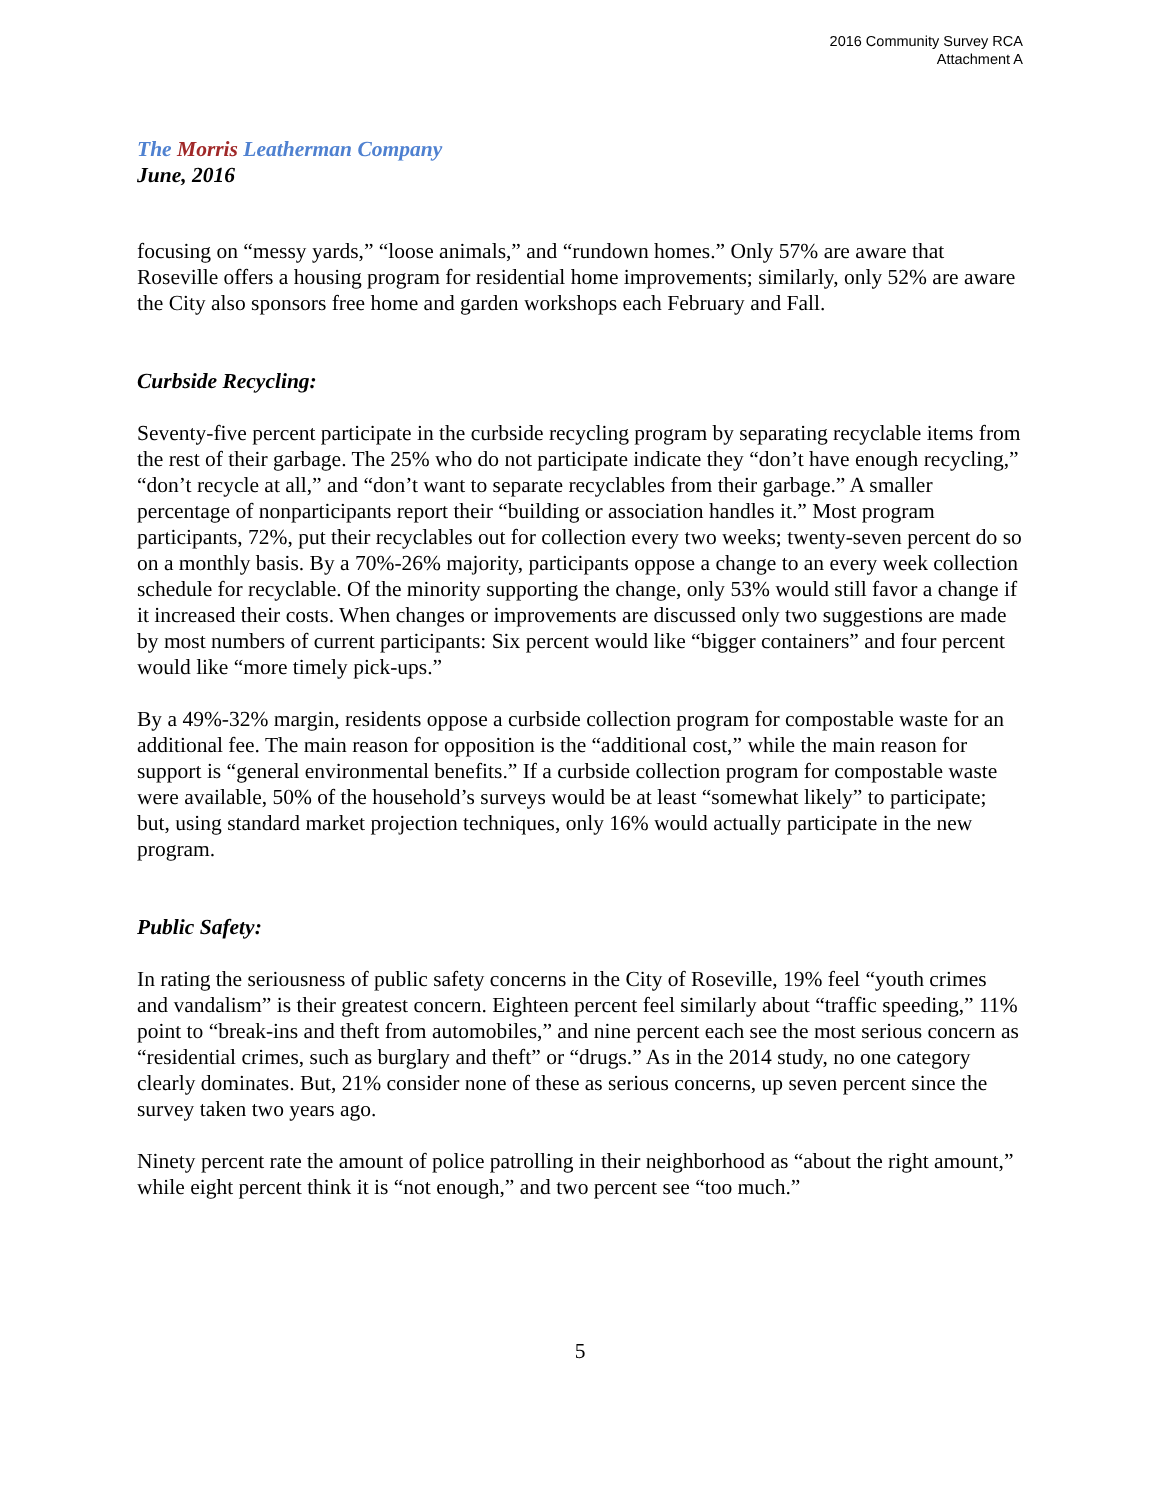2016 Community Survey RCA
Attachment A
The Morris Leatherman Company
June, 2016
focusing on “messy yards,” “loose animals,” and “rundown homes.” Only 57% are aware that Roseville offers a housing program for residential home improvements; similarly, only 52% are aware the City also sponsors free home and garden workshops each February and Fall.
Curbside Recycling:
Seventy-five percent participate in the curbside recycling program by separating recyclable items from the rest of their garbage. The 25% who do not participate indicate they “don’t have enough recycling,” “don’t recycle at all,” and “don’t want to separate recyclables from their garbage.” A smaller percentage of nonparticipants report their “building or association handles it.” Most program participants, 72%, put their recyclables out for collection every two weeks; twenty-seven percent do so on a monthly basis. By a 70%-26% majority, participants oppose a change to an every week collection schedule for recyclable. Of the minority supporting the change, only 53% would still favor a change if it increased their costs. When changes or improvements are discussed only two suggestions are made by most numbers of current participants: Six percent would like “bigger containers” and four percent would like “more timely pick-ups.”
By a 49%-32% margin, residents oppose a curbside collection program for compostable waste for an additional fee. The main reason for opposition is the “additional cost,” while the main reason for support is “general environmental benefits.” If a curbside collection program for compostable waste were available, 50% of the household’s surveys would be at least “somewhat likely” to participate; but, using standard market projection techniques, only 16% would actually participate in the new program.
Public Safety:
In rating the seriousness of public safety concerns in the City of Roseville, 19% feel “youth crimes and vandalism” is their greatest concern. Eighteen percent feel similarly about “traffic speeding,” 11% point to “break-ins and theft from automobiles,” and nine percent each see the most serious concern as “residential crimes, such as burglary and theft” or “drugs.” As in the 2014 study, no one category clearly dominates. But, 21% consider none of these as serious concerns, up seven percent since the survey taken two years ago.
Ninety percent rate the amount of police patrolling in their neighborhood as “about the right amount,” while eight percent think it is “not enough,” and two percent see “too much.”
5